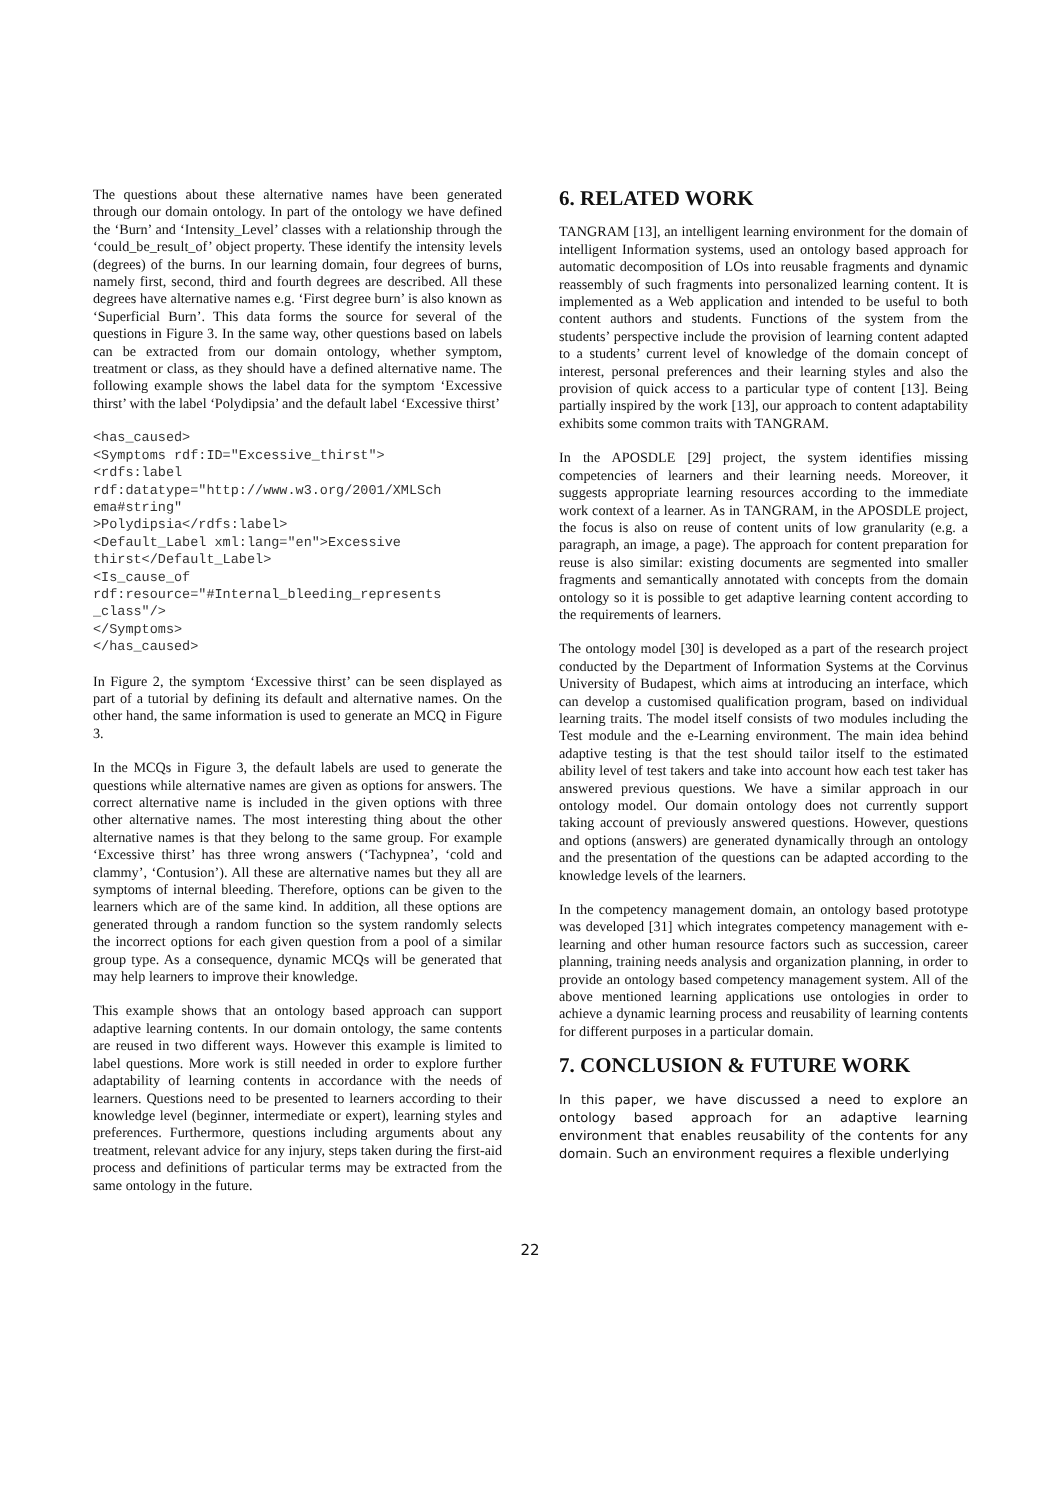The questions about these alternative names have been generated through our domain ontology. In part of the ontology we have defined the ‘Burn’ and ‘Intensity_Level’ classes with a relationship through the ‘could_be_result_of’ object property. These identify the intensity levels (degrees) of the burns. In our learning domain, four degrees of burns, namely first, second, third and fourth degrees are described. All these degrees have alternative names e.g. ‘First degree burn’ is also known as ‘Superficial Burn’. This data forms the source for several of the questions in Figure 3. In the same way, other questions based on labels can be extracted from our domain ontology, whether symptom, treatment or class, as they should have a defined alternative name. The following example shows the label data for the symptom ‘Excessive thirst’ with the label ‘Polydipsia’ and the default label ‘Excessive thirst’
<has_caused>
<Symptoms rdf:ID="Excessive_thirst">
<rdfs:label
rdf:datatype="http://www.w3.org/2001/XMLSch
ema#string"
>Polydipsia</rdfs:label>
<Default_Label xml:lang="en">Excessive
thirst</Default_Label>
<Is_cause_of
rdf:resource="#Internal_bleeding_represents
_class"/>
</Symptoms>
</has_caused>
In Figure 2, the symptom ‘Excessive thirst’ can be seen displayed as part of a tutorial by defining its default and alternative names. On the other hand, the same information is used to generate an MCQ in Figure 3.
In the MCQs in Figure 3, the default labels are used to generate the questions while alternative names are given as options for answers. The correct alternative name is included in the given options with three other alternative names. The most interesting thing about the other alternative names is that they belong to the same group. For example ‘Excessive thirst’ has three wrong answers (‘Tachypnea’, ‘cold and clammy’, ‘Contusion’). All these are alternative names but they all are symptoms of internal bleeding. Therefore, options can be given to the learners which are of the same kind. In addition, all these options are generated through a random function so the system randomly selects the incorrect options for each given question from a pool of a similar group type. As a consequence, dynamic MCQs will be generated that may help learners to improve their knowledge.
This example shows that an ontology based approach can support adaptive learning contents. In our domain ontology, the same contents are reused in two different ways. However this example is limited to label questions. More work is still needed in order to explore further adaptability of learning contents in accordance with the needs of learners. Questions need to be presented to learners according to their knowledge level (beginner, intermediate or expert), learning styles and preferences. Furthermore, questions including arguments about any treatment, relevant advice for any injury, steps taken during the first-aid process and definitions of particular terms may be extracted from the same ontology in the future.
6. RELATED WORK
TANGRAM [13], an intelligent learning environment for the domain of intelligent Information systems, used an ontology based approach for automatic decomposition of LOs into reusable fragments and dynamic reassembly of such fragments into personalized learning content. It is implemented as a Web application and intended to be useful to both content authors and students. Functions of the system from the students’ perspective include the provision of learning content adapted to a students’ current level of knowledge of the domain concept of interest, personal preferences and their learning styles and also the provision of quick access to a particular type of content [13]. Being partially inspired by the work [13], our approach to content adaptability exhibits some common traits with TANGRAM.
In the APOSDLE [29] project, the system identifies missing competencies of learners and their learning needs. Moreover, it suggests appropriate learning resources according to the immediate work context of a learner. As in TANGRAM, in the APOSDLE project, the focus is also on reuse of content units of low granularity (e.g. a paragraph, an image, a page). The approach for content preparation for reuse is also similar: existing documents are segmented into smaller fragments and semantically annotated with concepts from the domain ontology so it is possible to get adaptive learning content according to the requirements of learners.
The ontology model [30] is developed as a part of the research project conducted by the Department of Information Systems at the Corvinus University of Budapest, which aims at introducing an interface, which can develop a customised qualification program, based on individual learning traits. The model itself consists of two modules including the Test module and the e-Learning environment. The main idea behind adaptive testing is that the test should tailor itself to the estimated ability level of test takers and take into account how each test taker has answered previous questions. We have a similar approach in our ontology model. Our domain ontology does not currently support taking account of previously answered questions. However, questions and options (answers) are generated dynamically through an ontology and the presentation of the questions can be adapted according to the knowledge levels of the learners.
In the competency management domain, an ontology based prototype was developed [31] which integrates competency management with e-learning and other human resource factors such as succession, career planning, training needs analysis and organization planning, in order to provide an ontology based competency management system. All of the above mentioned learning applications use ontologies in order to achieve a dynamic learning process and reusability of learning contents for different purposes in a particular domain.
7. CONCLUSION & FUTURE WORK
In this paper, we have discussed a need to explore an ontology based approach for an adaptive learning environment that enables reusability of the contents for any domain. Such an environment requires a flexible underlying
22